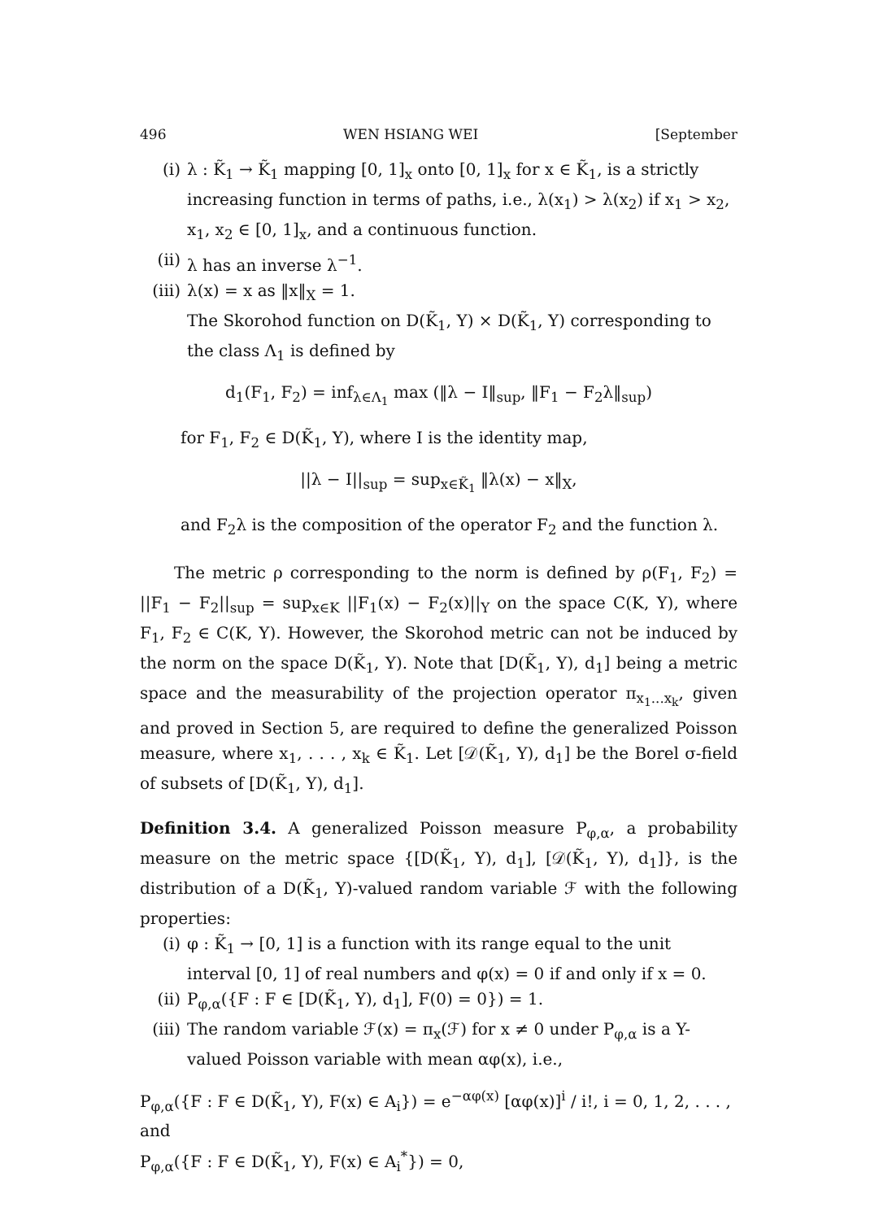496 WEN HSIANG WEI [September
(i) λ : K̃<sub>1</sub> → K̃<sub>1</sub> mapping [0, 1]<sub>x</sub> onto [0, 1]<sub>x</sub> for x ∈ K̃<sub>1</sub>, is a strictly increasing function in terms of paths, i.e., λ(x<sub>1</sub>) > λ(x<sub>2</sub>) if x<sub>1</sub> > x<sub>2</sub>, x<sub>1</sub>, x<sub>2</sub> ∈ [0, 1]<sub>x</sub>, and a continuous function.
(ii) λ has an inverse λ<sup>−1</sup>.
(iii) λ(x) = x as ‖x‖<sub>X</sub> = 1.
The Skorohod function on D(K̃<sub>1</sub>, Y) × D(K̃<sub>1</sub>, Y) corresponding to the class Λ<sub>1</sub> is defined by
d<sub>1</sub>(F<sub>1</sub>, F<sub>2</sub>) = inf<sub>λ∈Λ<sub>1</sub></sub> max (‖λ − I‖<sub>sup</sub>, ‖F<sub>1</sub> − F<sub>2</sub>λ‖<sub>sup</sub>)
for F<sub>1</sub>, F<sub>2</sub> ∈ D(K̃<sub>1</sub>, Y), where I is the identity map,
||λ − I||<sub>sup</sub> = sup<sub>x∈K̃<sub>1</sub></sub> ‖λ(x) − x‖<sub>X</sub>,
and F<sub>2</sub>λ is the composition of the operator F<sub>2</sub> and the function λ.
The metric ρ corresponding to the norm is defined by ρ(F<sub>1</sub>, F<sub>2</sub>) = ||F<sub>1</sub> − F<sub>2</sub>||<sub>sup</sub> = sup<sub>x∈K</sub> ||F<sub>1</sub>(x) − F<sub>2</sub>(x)||<sub>Y</sub> on the space C(K, Y), where F<sub>1</sub>, F<sub>2</sub> ∈ C(K, Y). However, the Skorohod metric can not be induced by the norm on the space D(K̃<sub>1</sub>, Y). Note that [D(K̃<sub>1</sub>, Y), d<sub>1</sub>] being a metric space and the measurability of the projection operator π<sub>x<sub>1</sub>...x<sub>k</sub></sub>, given and proved in Section 5, are required to define the generalized Poisson measure, where x<sub>1</sub>, . . . , x<sub>k</sub> ∈ K̃<sub>1</sub>. Let [𝒟(K̃<sub>1</sub>, Y), d<sub>1</sub>] be the Borel σ-field of subsets of [D(K̃<sub>1</sub>, Y), d<sub>1</sub>].
Definition 3.4. A generalized Poisson measure P<sub>φ,α</sub>, a probability measure on the metric space {[D(K̃<sub>1</sub>, Y), d<sub>1</sub>], [𝒟(K̃<sub>1</sub>, Y), d<sub>1</sub>]}, is the distribution of a D(K̃<sub>1</sub>, Y)-valued random variable ℱ with the following properties:
(i) φ : K̃<sub>1</sub> → [0, 1] is a function with its range equal to the unit interval [0, 1] of real numbers and φ(x) = 0 if and only if x = 0.
(ii) P<sub>φ,α</sub>({F : F ∈ [D(K̃<sub>1</sub>, Y), d<sub>1</sub>], F(0) = 0}) = 1.
(iii) The random variable ℱ(x) = π<sub>x</sub>(ℱ) for x ≠ 0 under P<sub>φ,α</sub> is a Y-valued Poisson variable with mean αφ(x), i.e.,
P<sub>φ,α</sub>({F : F ∈ D(K̃<sub>1</sub>, Y), F(x) ∈ A<sub>i</sub>}) = e<sup>−αφ(x)</sup> [αφ(x)]<sup>i</sup> / i!, i = 0, 1, 2, . . . ,
and
P<sub>φ,α</sub>({F : F ∈ D(K̃<sub>1</sub>, Y), F(x) ∈ A<sub>i</sub><sup>*</sup>}) = 0,